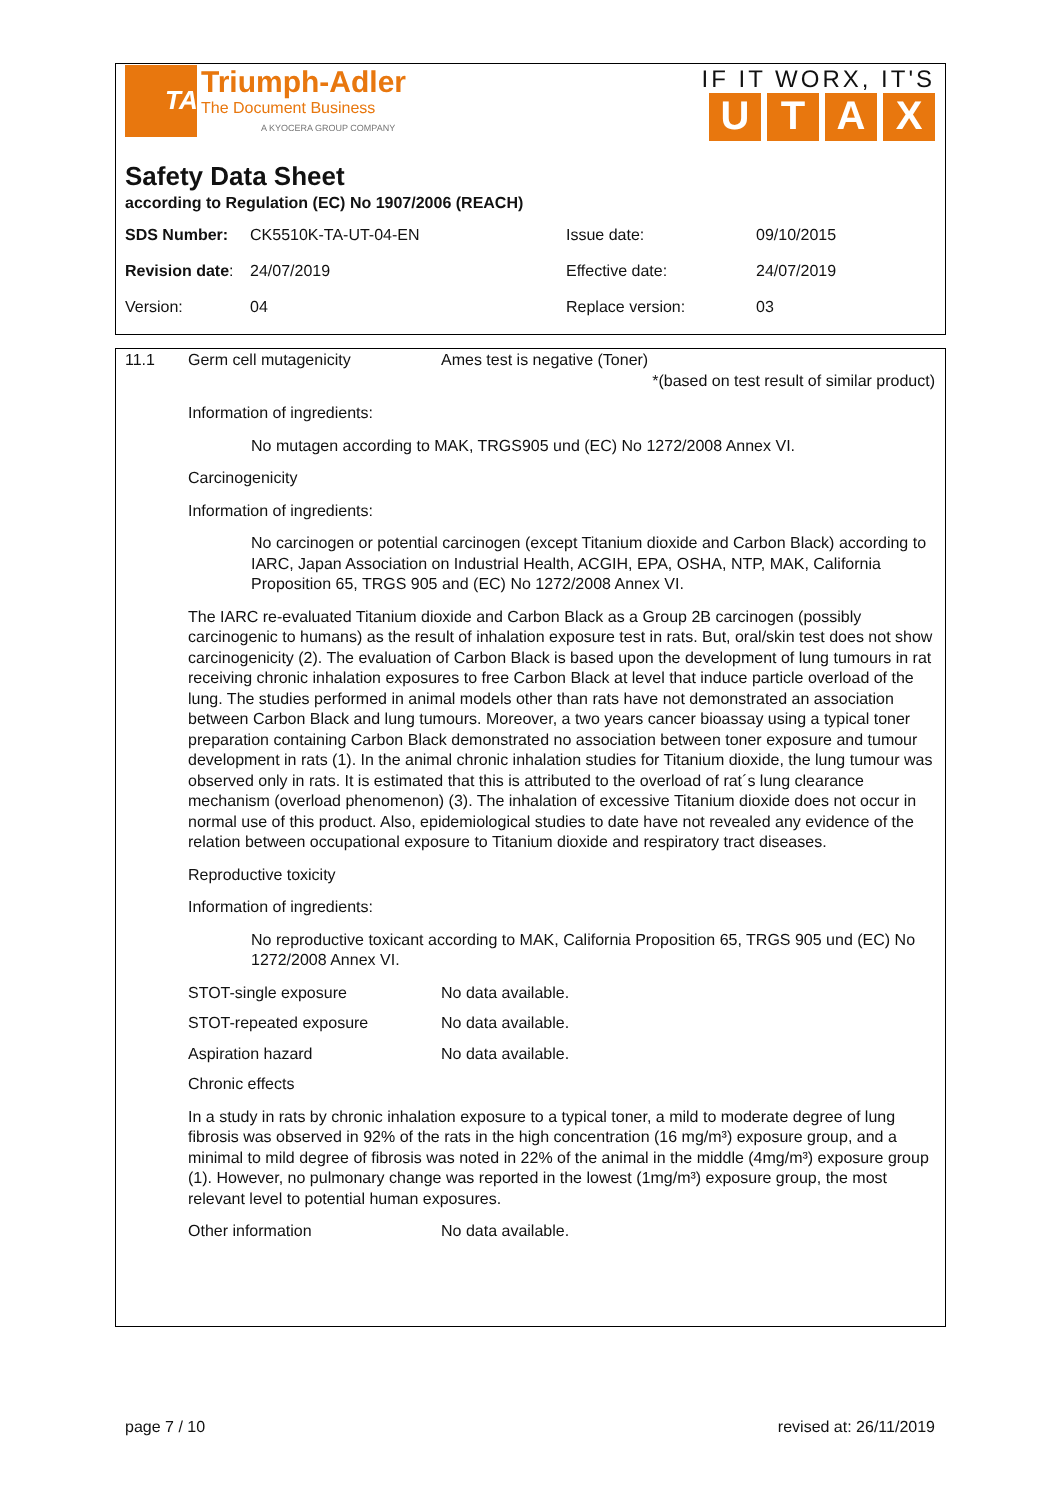TA
Triumph-Adler
The Document Business
A KYOCERA GROUP COMPANY
IF IT WORX, IT'S
UTAX
Safety Data Sheet
according to Regulation (EC) No 1907/2006 (REACH)
SDS Number: CK5510K-TA-UT-04-EN Issue date: 09/10/2015
Revision date:
24/07/2019 Effective date: 24/07/2019
Version: 04 Replace version: 03
11.1 Germ cell mutagenicity Ames test is negative (Toner)
*(based on test result of similar product)
Information of ingredients:
No mutagen according to MAK, TRGS905 und (EC) No 1272/2008 Annex VI.
Carcinogenicity
Information of ingredients:
No carcinogen or potential carcinogen (except Titanium dioxide and Carbon Black) according to IARC, Japan Association on Industrial Health, ACGIH, EPA, OSHA, NTP, MAK, California Proposition 65, TRGS 905 and (EC) No 1272/2008 Annex VI.
The IARC re-evaluated Titanium dioxide and Carbon Black as a Group 2B carcinogen (possibly carcinogenic to humans) as the result of inhalation exposure test in rats. But, oral/skin test does not show carcinogenicity (2). The evaluation of Carbon Black is based upon the development of lung tumours in rat receiving chronic inhalation exposures to free Carbon Black at level that induce particle overload of the lung. The studies performed in animal models other than rats have not demonstrated an association between Carbon Black and lung tumours. Moreover, a two years cancer bioassay using a typical toner preparation containing Carbon Black demonstrated no association between toner exposure and tumour development in rats (1). In the animal chronic inhalation studies for Titanium dioxide, the lung tumour was observed only in rats. It is estimated that this is attributed to the overload of rat´s lung clearance mechanism (overload phenomenon) (3). The inhalation of excessive Titanium dioxide does not occur in normal use of this product. Also, epidemiological studies to date have not revealed any evidence of the relation between occupational exposure to Titanium dioxide and respiratory tract diseases.
Reproductive toxicity
Information of ingredients:
No reproductive toxicant according to MAK, California Proposition 65, TRGS 905 und (EC) No 1272/2008 Annex VI.
STOT-single exposure No data available.
STOT-repeated exposure No data available.
Aspiration hazard No data available.
Chronic effects
In a study in rats by chronic inhalation exposure to a typical toner, a mild to moderate degree of lung fibrosis was observed in 92% of the rats in the high concentration (16 mg/m³) exposure group, and a minimal to mild degree of fibrosis was noted in 22% of the animal in the middle (4mg/m³) exposure group (1). However, no pulmonary change was reported in the lowest (1mg/m³) exposure group, the most relevant level to potential human exposures.
Other information No data available.
page 7 / 10 revised at: 26/11/2019